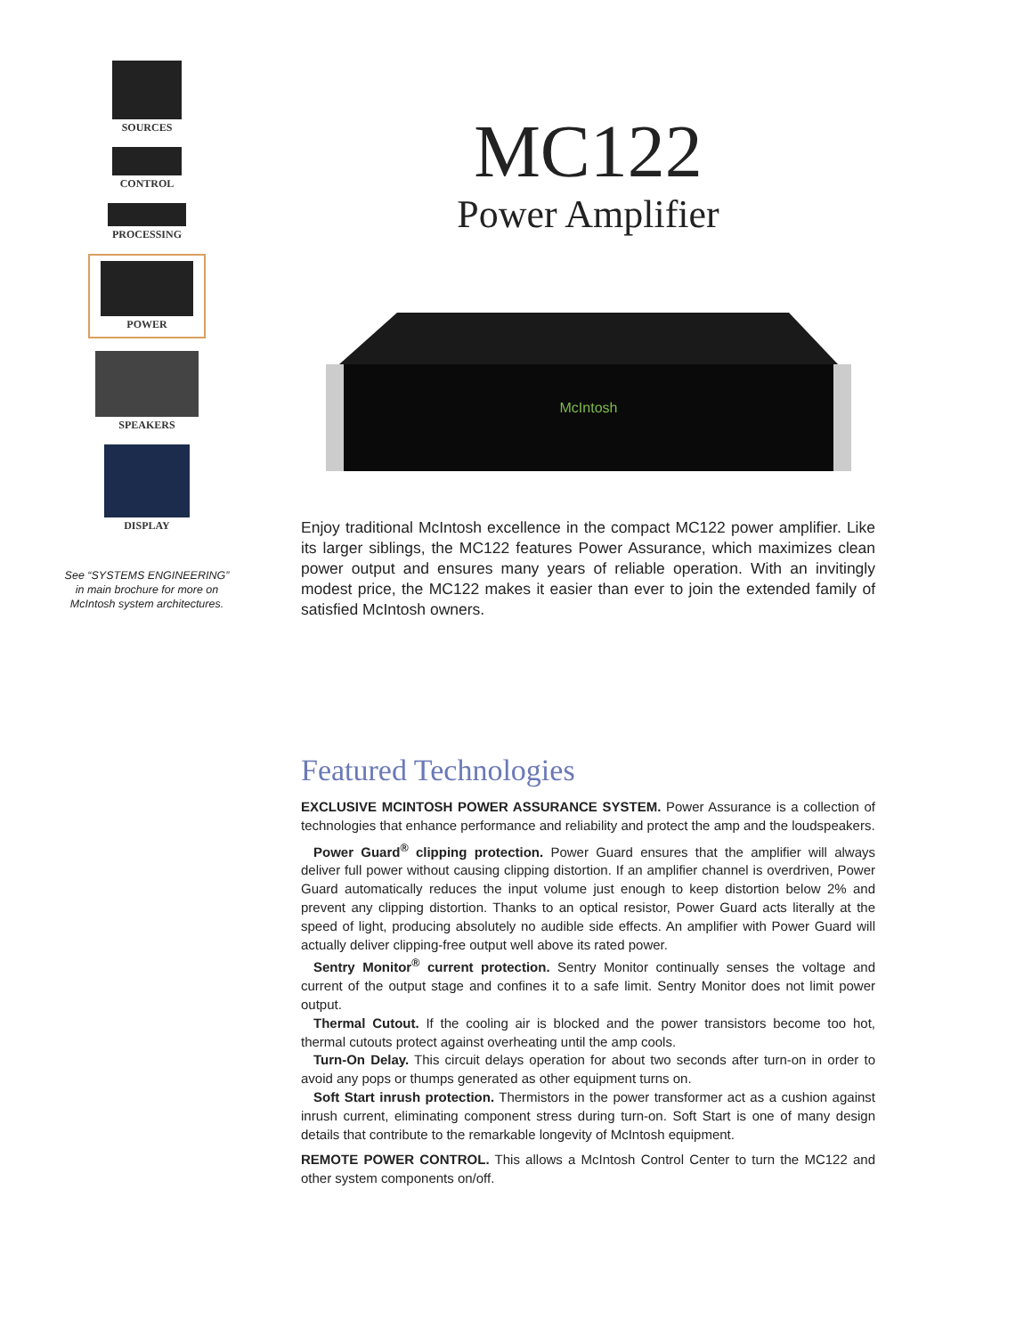SOURCES
CONTROL
PROCESSING
POWER
SPEAKERS
DISPLAY
See “SYSTEMS ENGINEERING”
in main brochure for more on
McIntosh system architectures.
MC122
Power Amplifier
McIntosh
Enjoy traditional McIntosh excellence in the compact MC122 power amplifier. Like its larger siblings, the MC122 features Power Assurance, which maximizes clean power output and ensures many years of reliable operation. With an invitingly modest price, the MC122 makes it easier than ever to join the extended family of satisfied McIntosh owners.
Featured Technologies
EXCLUSIVE MCINTOSH POWER ASSURANCE SYSTEM. Power Assurance is a collection of technologies that enhance performance and reliability and protect the amp and the loudspeakers.
Power Guard<sup>®</sup> clipping protection. Power Guard ensures that the amplifier will always deliver full power without causing clipping distortion. If an amplifier channel is overdriven, Power Guard automatically reduces the input volume just enough to keep distortion below 2% and prevent any clipping distortion. Thanks to an optical resistor, Power Guard acts literally at the speed of light, producing absolutely no audible side effects. An amplifier with Power Guard will actually deliver clipping-free output well above its rated power.
Sentry Monitor<sup>®</sup> current protection. Sentry Monitor continually senses the voltage and current of the output stage and confines it to a safe limit. Sentry Monitor does not limit power output.
Thermal Cutout. If the cooling air is blocked and the power transistors become too hot, thermal cutouts protect against overheating until the amp cools.
Turn-On Delay. This circuit delays operation for about two seconds after turn-on in order to avoid any pops or thumps generated as other equipment turns on.
Soft Start inrush protection. Thermistors in the power transformer act as a cushion against inrush current, eliminating component stress during turn-on. Soft Start is one of many design details that contribute to the remarkable longevity of McIntosh equipment.
REMOTE POWER CONTROL. This allows a McIntosh Control Center to turn the MC122 and other system components on/off.